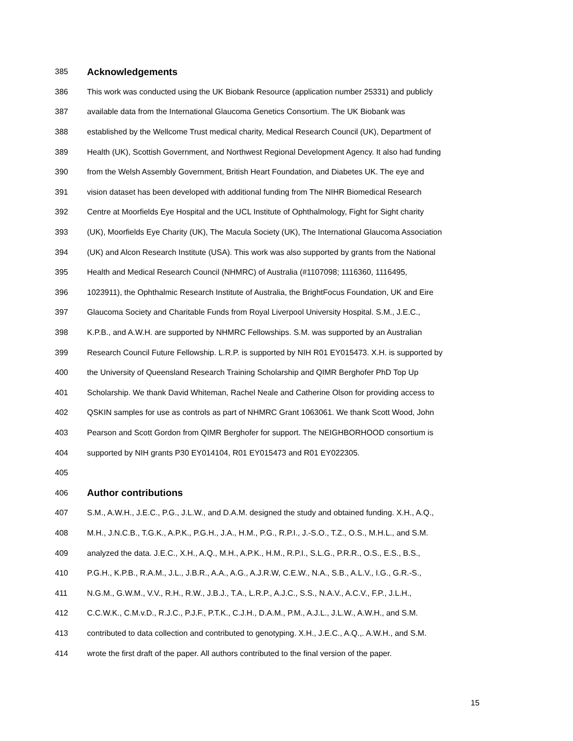385 Acknowledgements
386 This work was conducted using the UK Biobank Resource (application number 25331) and publicly
387 available data from the International Glaucoma Genetics Consortium. The UK Biobank was
388 established by the Wellcome Trust medical charity, Medical Research Council (UK), Department of
389 Health (UK), Scottish Government, and Northwest Regional Development Agency. It also had funding
390 from the Welsh Assembly Government, British Heart Foundation, and Diabetes UK. The eye and
391 vision dataset has been developed with additional funding from The NIHR Biomedical Research
392 Centre at Moorfields Eye Hospital and the UCL Institute of Ophthalmology, Fight for Sight charity
393 (UK), Moorfields Eye Charity (UK), The Macula Society (UK), The International Glaucoma Association
394 (UK) and Alcon Research Institute (USA). This work was also supported by grants from the National
395 Health and Medical Research Council (NHMRC) of Australia (#1107098; 1116360, 1116495,
396 1023911), the Ophthalmic Research Institute of Australia, the BrightFocus Foundation, UK and Eire
397 Glaucoma Society and Charitable Funds from Royal Liverpool University Hospital. S.M., J.E.C.,
398 K.P.B., and A.W.H. are supported by NHMRC Fellowships. S.M. was supported by an Australian
399 Research Council Future Fellowship. L.R.P. is supported by NIH R01 EY015473. X.H. is supported by
400 the University of Queensland Research Training Scholarship and QIMR Berghofer PhD Top Up
401 Scholarship. We thank David Whiteman, Rachel Neale and Catherine Olson for providing access to
402 QSKIN samples for use as controls as part of NHMRC Grant 1063061. We thank Scott Wood, John
403 Pearson and Scott Gordon from QIMR Berghofer for support. The NEIGHBORHOOD consortium is
404 supported by NIH grants P30 EY014104, R01 EY015473 and R01 EY022305.
405
406 Author contributions
407 S.M., A.W.H., J.E.C., P.G., J.L.W., and D.A.M. designed the study and obtained funding. X.H., A.Q.,
408 M.H., J.N.C.B., T.G.K., A.P.K., P.G.H., J.A., H.M., P.G., R.P.I., J.-S.O., T.Z., O.S., M.H.L., and S.M.
409 analyzed the data. J.E.C., X.H., A.Q., M.H., A.P.K., H.M., R.P.I., S.L.G., P.R.R., O.S., E.S., B.S.,
410 P.G.H., K.P.B., R.A.M., J.L., J.B.R., A.A., A.G., A.J.R.W, C.E.W., N.A., S.B., A.L.V., I.G., G.R.-S.,
411 N.G.M., G.W.M., V.V., R.H., R.W., J.B.J., T.A., L.R.P., A.J.C., S.S., N.A.V., A.C.V., F.P., J.L.H.,
412 C.C.W.K., C.M.v.D., R.J.C., P.J.F., P.T.K., C.J.H., D.A.M., P.M., A.J.L., J.L.W., A.W.H., and S.M.
413 contributed to data collection and contributed to genotyping. X.H., J.E.C., A.Q.,. A.W.H., and S.M.
414 wrote the first draft of the paper. All authors contributed to the final version of the paper.
15